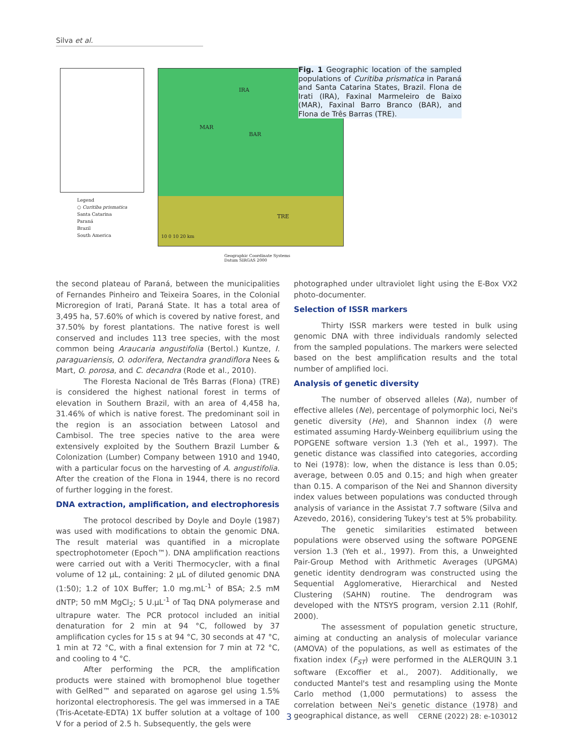Silva et al.
IRA
MAR
BAR
TRE
10 0 10 20 km
Legend
○ Curitiba prismatica
Santa Catarina
Paraná
Brazil
South America
Geographic Coordinate Systems
Datum SIRGAS 2000
Fig. 1 Geographic location of the sampled populations of Curitiba prismatica in Paraná and Santa Catarina States, Brazil. Flona de Irati (IRA), Faxinal Marmeleiro de Baixo (MAR), Faxinal Barro Branco (BAR), and Flona de Três Barras (TRE).
the second plateau of Paraná, between the municipalities of Fernandes Pinheiro and Teixeira Soares, in the Colonial Microregion of Irati, Paraná State. It has a total area of 3,495 ha, 57.60% of which is covered by native forest, and 37.50% by forest plantations. The native forest is well conserved and includes 113 tree species, with the most common being Araucaria angustifolia (Bertol.) Kuntze, I. paraguariensis, O. odorifera, Nectandra grandiflora Nees & Mart, O. porosa, and C. decandra (Rode et al., 2010).
The Floresta Nacional de Três Barras (Flona) (TRE) is considered the highest national forest in terms of elevation in Southern Brazil, with an area of 4,458 ha, 31.46% of which is native forest. The predominant soil in the region is an association between Latosol and Cambisol. The tree species native to the area were extensively exploited by the Southern Brazil Lumber & Colonization (Lumber) Company between 1910 and 1940, with a particular focus on the harvesting of A. angustifolia. After the creation of the Flona in 1944, there is no record of further logging in the forest.
DNA extraction, amplification, and electrophoresis
The protocol described by Doyle and Doyle (1987) was used with modifications to obtain the genomic DNA. The result material was quantified in a microplate spectrophotometer (Epoch™). DNA amplification reactions were carried out with a Veriti Thermocycler, with a final volume of 12 µL, containing: 2 µL of diluted genomic DNA (1:50); 1.2 of 10X Buffer; 1.0 mg.mL<sup>-1</sup> of BSA; 2.5 mM dNTP; 50 mM MgCl<sub>2</sub>; 5 U.µL<sup>-1</sup> of Taq DNA polymerase and ultrapure water. The PCR protocol included an initial denaturation for 2 min at 94 °C, followed by 37 amplification cycles for 15 s at 94 °C, 30 seconds at 47 °C, 1 min at 72 °C, with a final extension for 7 min at 72 °C, and cooling to 4 °C.
After performing the PCR, the amplification products were stained with bromophenol blue together with GelRed™ and separated on agarose gel using 1.5% horizontal electrophoresis. The gel was immersed in a TAE (Tris-Acetate-EDTA) 1X buffer solution at a voltage of 100 V for a period of 2.5 h. Subsequently, the gels were
photographed under ultraviolet light using the E-Box VX2 photo-documenter.
Selection of ISSR markers
Thirty ISSR markers were tested in bulk using genomic DNA with three individuals randomly selected from the sampled populations. The markers were selected based on the best amplification results and the total number of amplified loci.
Analysis of genetic diversity
The number of observed alleles (Na), number of effective alleles (Ne), percentage of polymorphic loci, Nei's genetic diversity (He), and Shannon index (I) were estimated assuming Hardy-Weinberg equilibrium using the POPGENE software version 1.3 (Yeh et al., 1997). The genetic distance was classified into categories, according to Nei (1978): low, when the distance is less than 0.05; average, between 0.05 and 0.15; and high when greater than 0.15. A comparison of the Nei and Shannon diversity index values between populations was conducted through analysis of variance in the Assistat 7.7 software (Silva and Azevedo, 2016), considering Tukey's test at 5% probability.
The genetic similarities estimated between populations were observed using the software POPGENE version 1.3 (Yeh et al., 1997). From this, a Unweighted Pair-Group Method with Arithmetic Averages (UPGMA) genetic identity dendrogram was constructed using the Sequential Agglomerative, Hierarchical and Nested Clustering (SAHN) routine. The dendrogram was developed with the NTSYS program, version 2.11 (Rohlf, 2000).
The assessment of population genetic structure, aiming at conducting an analysis of molecular variance (AMOVA) of the populations, as well as estimates of the fixation index (F<sub>ST</sub>) were performed in the ALERQUIN 3.1 software (Excoffier et al., 2007). Additionally, we conducted Mantel's test and resampling using the Monte Carlo method (1,000 permutations) to assess the correlation between Nei's genetic distance (1978) and geographical distance, as well
3 CERNE (2022) 28: e-103012